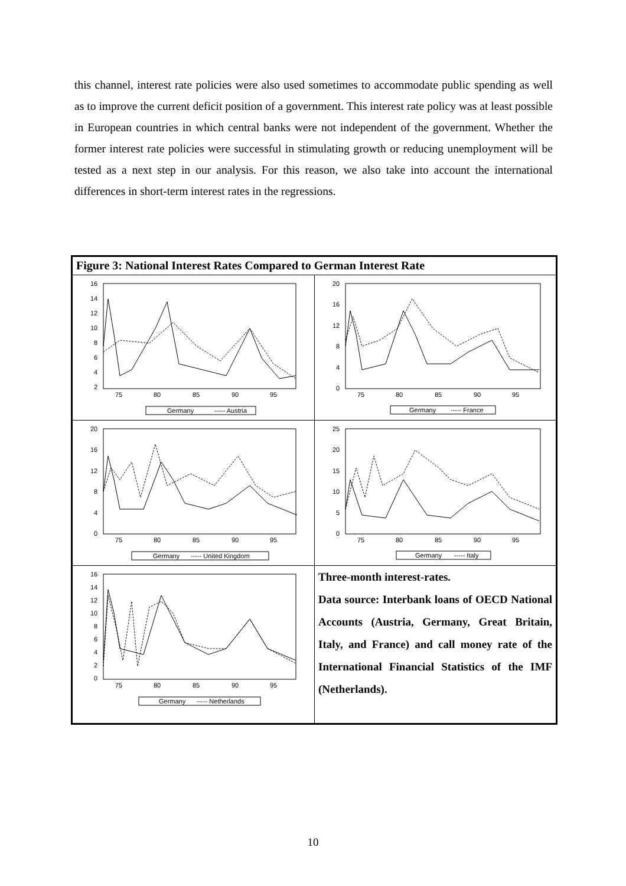this channel, interest rate policies were also used sometimes to accommodate public spending as well as to improve the current deficit position of a government. This interest rate policy was at least possible in European countries in which central banks were not independent of the government. Whether the former interest rate policies were successful in stimulating growth or reducing unemployment will be tested as a next step in our analysis. For this reason, we also take into account the international differences in short-term interest rates in the regressions.
Figure 3: National Interest Rates Compared to German Interest Rate
16
14
12
10
8
6
4
2
75
80
85
90
95
Germany
----- Austria
20
16
12
8
4
0
75
80
85
90
95
Germany
----- France
20
16
12
8
4
0
75
80
85
90
95
Germany
----- United Kingdom
25
20
15
10
5
0
75
80
85
90
95
Germany
----- Italy
16
14
12
10
8
6
4
2
0
75
80
85
90
95
Germany
----- Netherlands
Three-month interest-rates.
Data source: Interbank loans of OECD National Accounts (Austria, Germany, Great Britain, Italy, and France) and call money rate of the International Financial Statistics of the IMF (Netherlands).
10